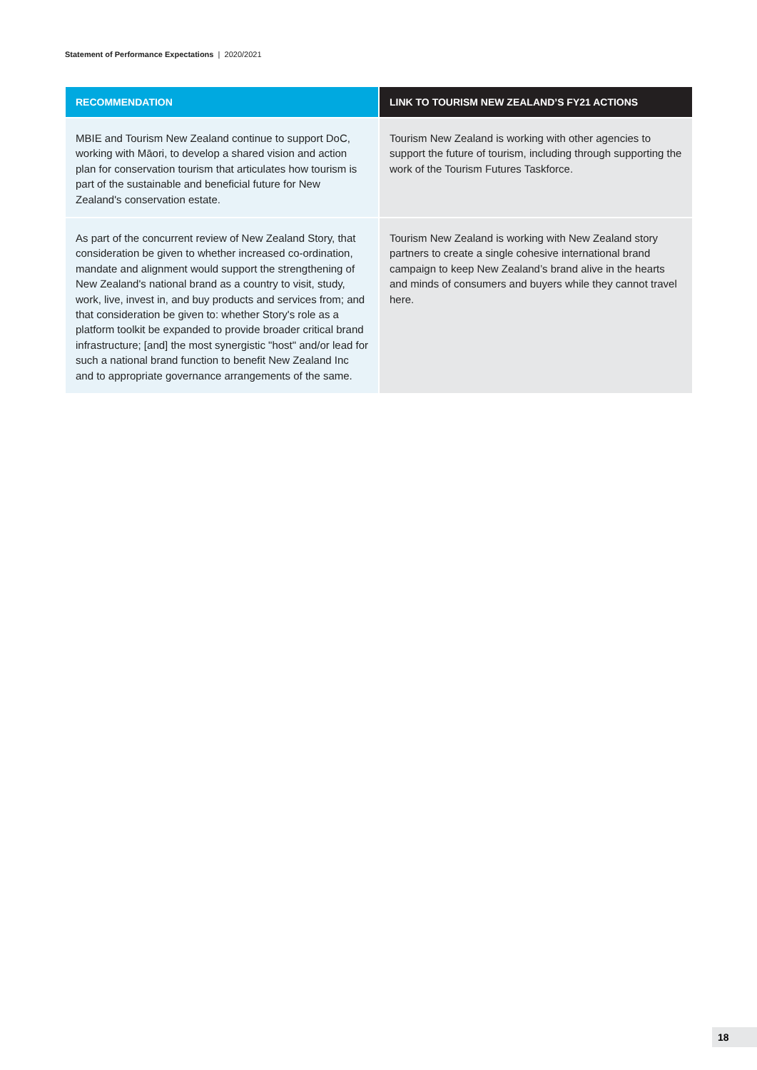Statement of Performance Expectations | 2020/2021
| RECOMMENDATION | LINK TO TOURISM NEW ZEALAND’S FY21 ACTIONS |
| --- | --- |
| MBIE and Tourism New Zealand continue to support DoC, working with Māori, to develop a shared vision and action plan for conservation tourism that articulates how tourism is part of the sustainable and beneficial future for New Zealand's conservation estate. | Tourism New Zealand is working with other agencies to support the future of tourism, including through supporting the work of the Tourism Futures Taskforce. |
| As part of the concurrent review of New Zealand Story, that consideration be given to whether increased co-ordination, mandate and alignment would support the strengthening of New Zealand's national brand as a country to visit, study, work, live, invest in, and buy products and services from; and that consideration be given to: whether Story's role as a platform toolkit be expanded to provide broader critical brand infrastructure; [and] the most synergistic "host" and/or lead for such a national brand function to benefit New Zealand Inc and to appropriate governance arrangements of the same. | Tourism New Zealand is working with New Zealand story partners to create a single cohesive international brand campaign to keep New Zealand’s brand alive in the hearts and minds of consumers and buyers while they cannot travel here. |
18